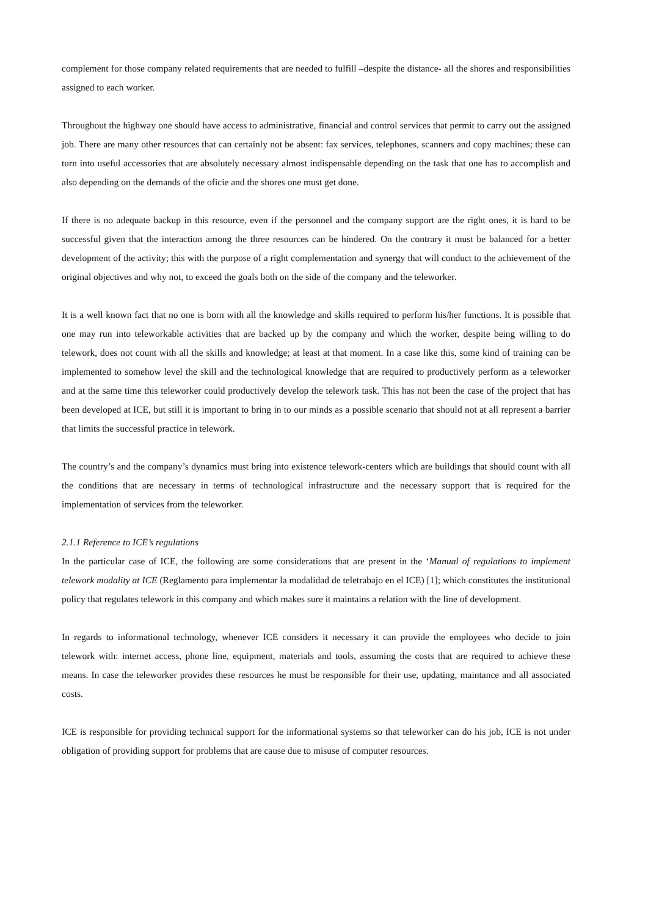complement for those company related requirements that are needed to fulfill –despite the distance- all the shores and responsibilities assigned to each worker.
Throughout the highway one should have access to administrative, financial and control services that permit to carry out the assigned job. There are many other resources that can certainly not be absent: fax services, telephones, scanners and copy machines; these can turn into useful accessories that are absolutely necessary almost indispensable depending on the task that one has to accomplish and also depending on the demands of the oficie and the shores one must get done.
If there is no adequate backup in this resource, even if the personnel and the company support are the right ones, it is hard to be successful given that the interaction among the three resources can be hindered. On the contrary it must be balanced for a better development of the activity; this with the purpose of a right complementation and synergy that will conduct to the achievement of the original objectives and why not, to exceed the goals both on the side of the company and the teleworker.
It is a well known fact that no one is born with all the knowledge and skills required to perform his/her functions. It is possible that one may run into teleworkable activities that are backed up by the company and which the worker, despite being willing to do telework, does not count with all the skills and knowledge; at least at that moment. In a case like this, some kind of training can be implemented to somehow level the skill and the technological knowledge that are required to productively perform as a teleworker and at the same time this teleworker could productively develop the telework task. This has not been the case of the project that has been developed at ICE, but still it is important to bring in to our minds as a possible scenario that should not at all represent a barrier that limits the successful practice in telework.
The country’s and the company’s dynamics must bring into existence telework-centers which are buildings that should count with all the conditions that are necessary in terms of technological infrastructure and the necessary support that is required for the implementation of services from the teleworker.
2.1.1 Reference to ICE’s regulations
In the particular case of ICE, the following are some considerations that are present in the ‘Manual of regulations to implement telework modality at ICE (Reglamento para implementar la modalidad de teletrabajo en el ICE) [1]; which constitutes the institutional policy that regulates telework in this company and which makes sure it maintains a relation with the line of development.
In regards to informational technology, whenever ICE considers it necessary it can provide the employees who decide to join telework with: internet access, phone line, equipment, materials and tools, assuming the costs that are required to achieve these means. In case the teleworker provides these resources he must be responsible for their use, updating, maintance and all associated costs.
ICE is responsible for providing technical support for the informational systems so that teleworker can do his job, ICE is not under obligation of providing support for problems that are cause due to misuse of computer resources.